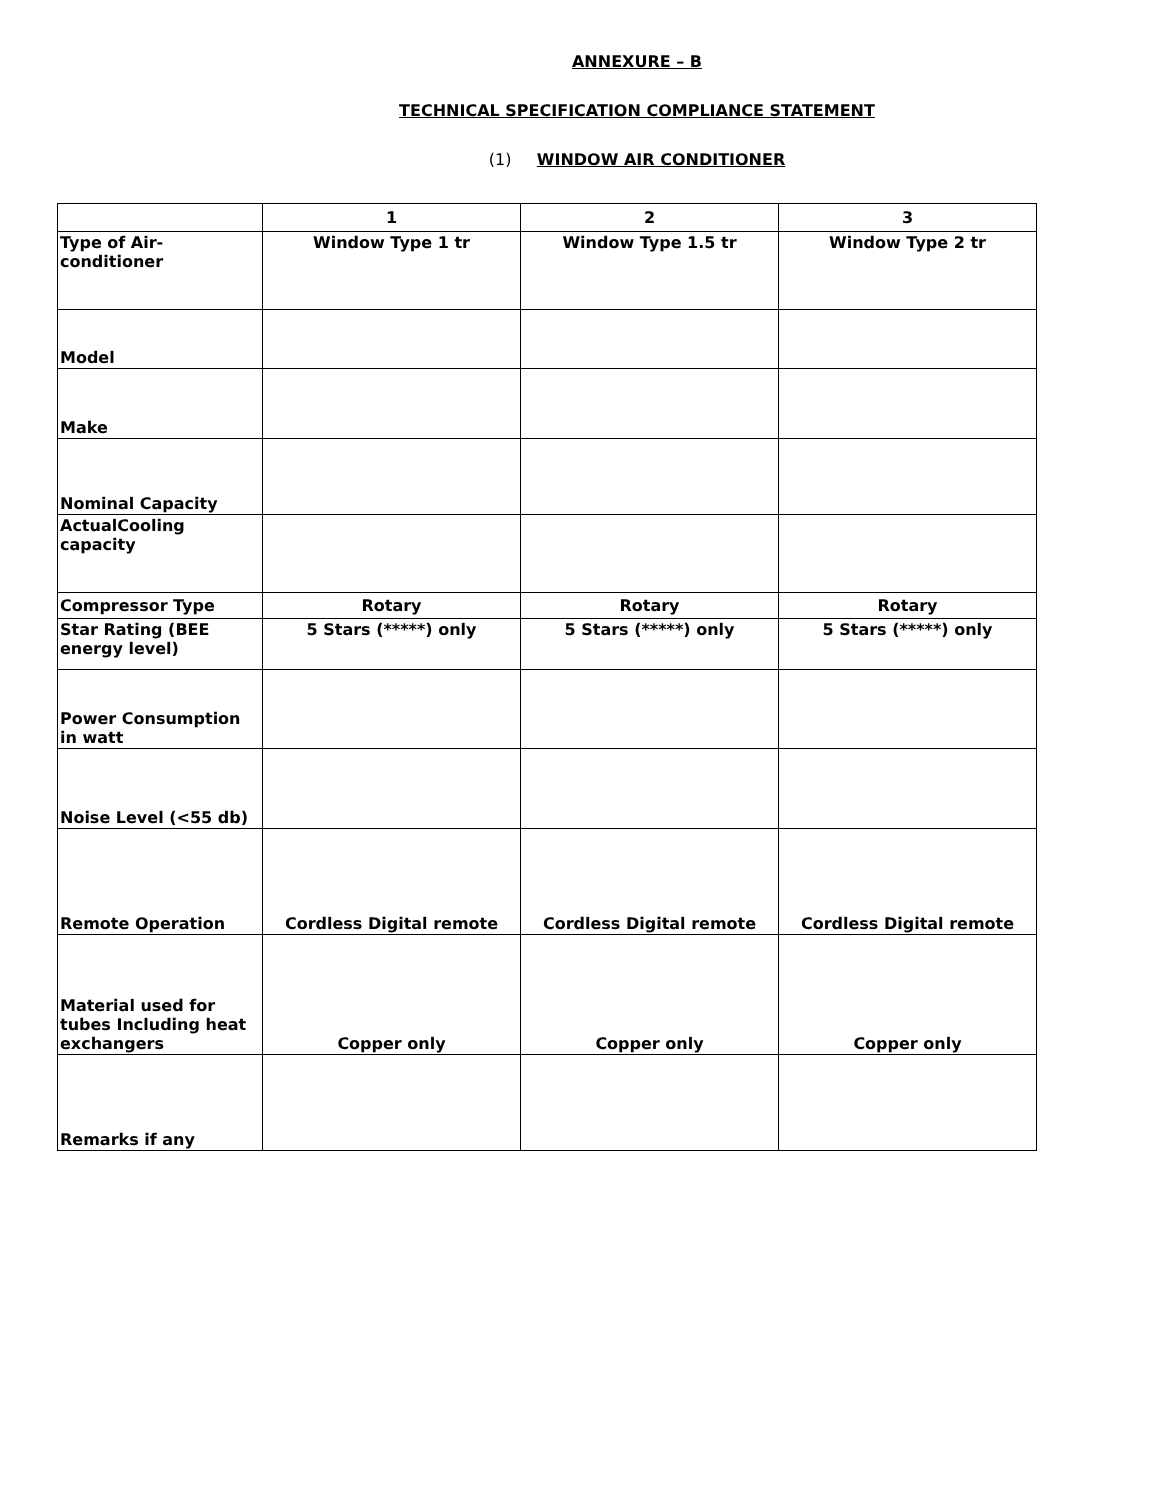ANNEXURE – B
TECHNICAL SPECIFICATION COMPLIANCE STATEMENT
(1) WINDOW AIR CONDITIONER
| | 1 | 2 | 3 |
| Type of Air-conditioner | Window Type 1 tr | Window Type 1.5 tr | Window Type 2 tr |
| Model | | | |
| Make | | | |
| Nominal Capacity | | | |
| ActualCooling capacity | | | |
| Compressor Type | Rotary | Rotary | Rotary |
| Star Rating (BEE energy level) | 5 Stars (*****) only | 5 Stars (*****) only | 5 Stars (*****) only |
| Power Consumption in watt | | | |
| Noise Level (<55 db) | | | |
| Remote Operation | Cordless Digital remote | Cordless Digital remote | Cordless Digital remote |
| Material used for tubes Including heat exchangers | Copper only | Copper only | Copper only |
| Remarks if any | | | |